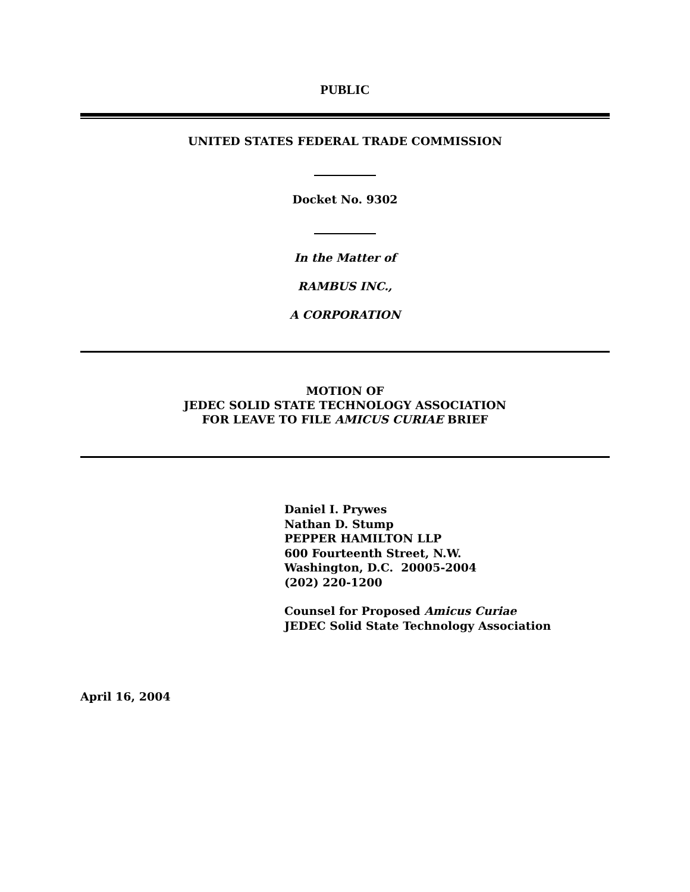PUBLIC
UNITED STATES FEDERAL TRADE COMMISSION
Docket No. 9302
In the Matter of
RAMBUS INC.,
A CORPORATION
MOTION OF
JEDEC SOLID STATE TECHNOLOGY ASSOCIATION
FOR LEAVE TO FILE AMICUS CURIAE BRIEF
Daniel I. Prywes
Nathan D. Stump
PEPPER HAMILTON LLP
600 Fourteenth Street, N.W.
Washington, D.C. 20005-2004
(202) 220-1200
Counsel for Proposed Amicus Curiae
JEDEC Solid State Technology Association
April 16, 2004